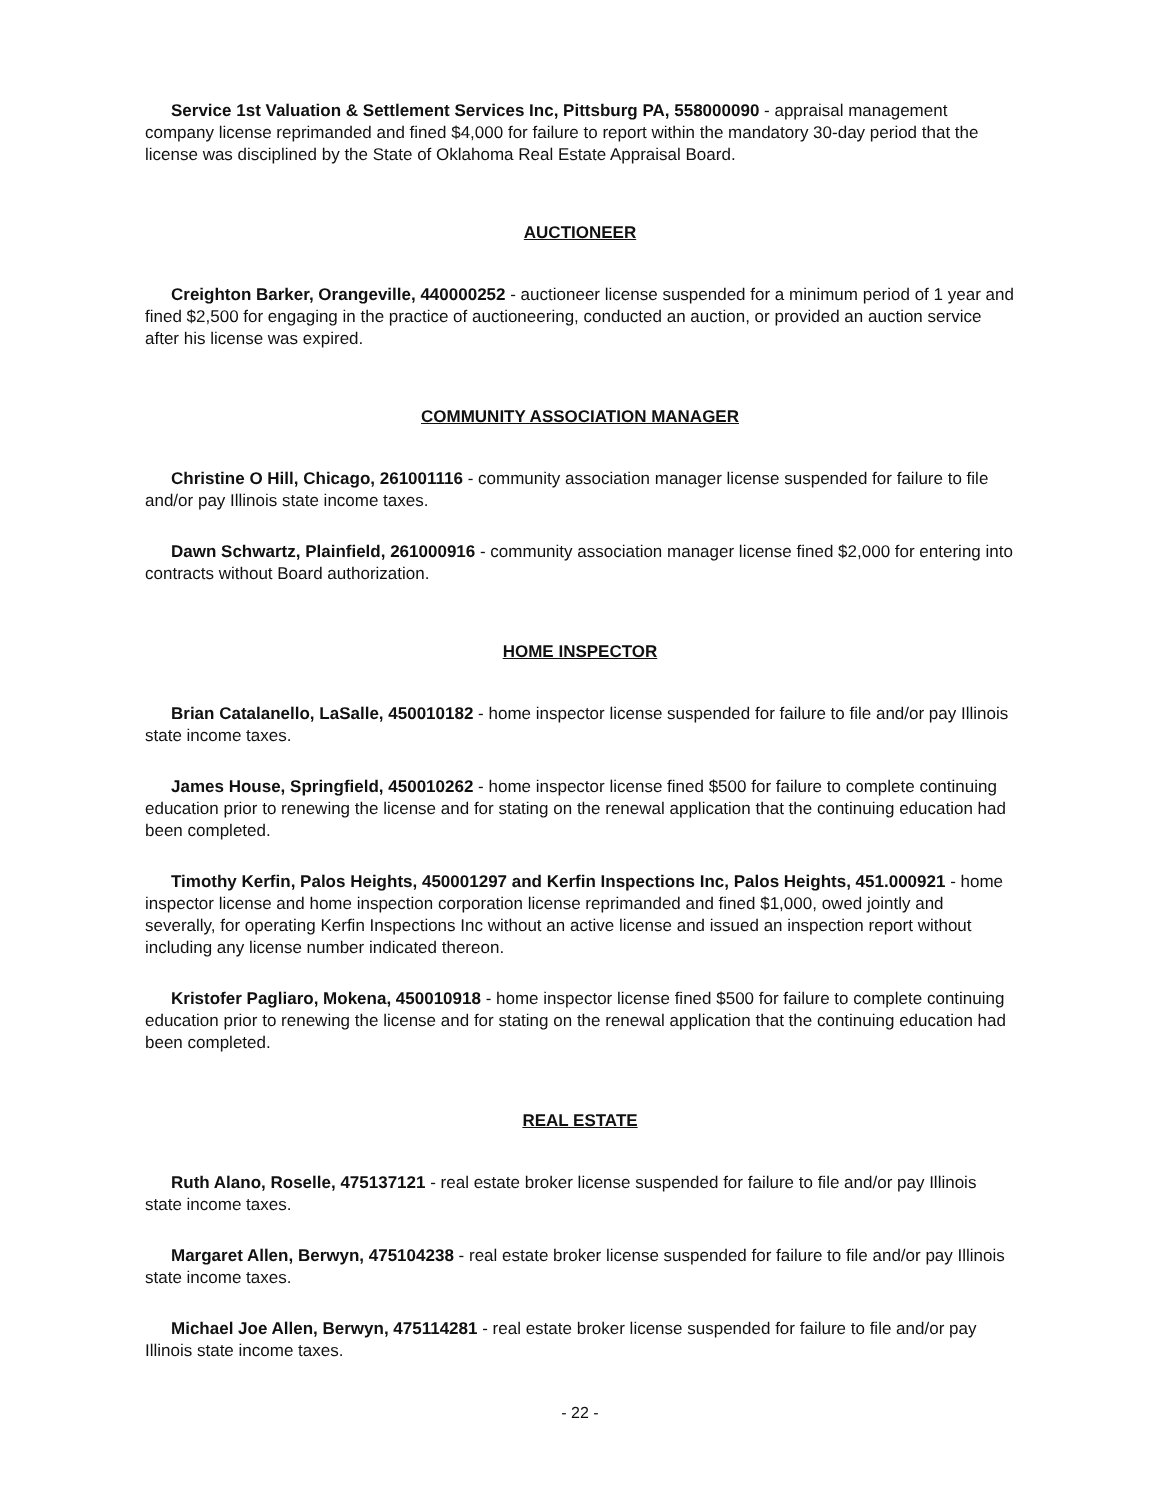Service 1st Valuation & Settlement Services Inc, Pittsburg PA, 558000090 - appraisal management company license reprimanded and fined $4,000 for failure to report within the mandatory 30-day period that the license was disciplined by the State of Oklahoma Real Estate Appraisal Board.
AUCTIONEER
Creighton Barker, Orangeville, 440000252 - auctioneer license suspended for a minimum period of 1 year and fined $2,500 for engaging in the practice of auctioneering, conducted an auction, or provided an auction service after his license was expired.
COMMUNITY ASSOCIATION MANAGER
Christine O Hill, Chicago, 261001116 - community association manager license suspended for failure to file and/or pay Illinois state income taxes.
Dawn Schwartz, Plainfield, 261000916 - community association manager license fined $2,000 for entering into contracts without Board authorization.
HOME INSPECTOR
Brian Catalanello, LaSalle, 450010182 - home inspector license suspended for failure to file and/or pay Illinois state income taxes.
James House, Springfield, 450010262 - home inspector license fined $500 for failure to complete continuing education prior to renewing the license and for stating on the renewal application that the continuing education had been completed.
Timothy Kerfin, Palos Heights, 450001297 and Kerfin Inspections Inc, Palos Heights, 451.000921 - home inspector license and home inspection corporation license reprimanded and fined $1,000, owed jointly and severally, for operating Kerfin Inspections Inc without an active license and issued an inspection report without including any license number indicated thereon.
Kristofer Pagliaro, Mokena, 450010918 - home inspector license fined $500 for failure to complete continuing education prior to renewing the license and for stating on the renewal application that the continuing education had been completed.
REAL ESTATE
Ruth Alano, Roselle, 475137121 - real estate broker license suspended for failure to file and/or pay Illinois state income taxes.
Margaret Allen, Berwyn, 475104238 - real estate broker license suspended for failure to file and/or pay Illinois state income taxes.
Michael Joe Allen, Berwyn, 475114281 - real estate broker license suspended for failure to file and/or pay Illinois state income taxes.
- 22 -